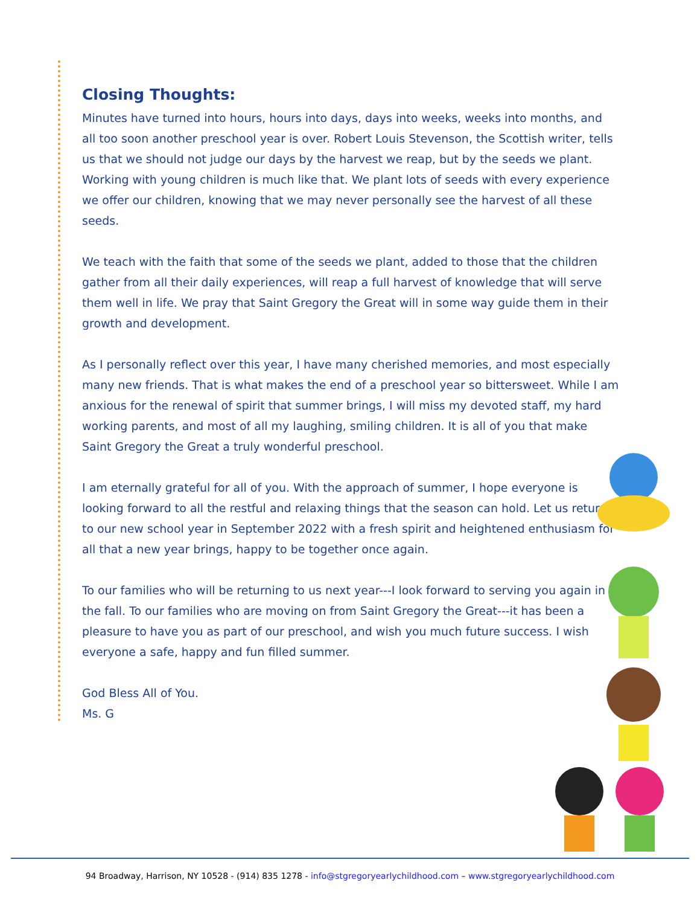Closing Thoughts:
Minutes have turned into hours, hours into days, days into weeks, weeks into months, and all too soon another preschool year is over. Robert Louis Stevenson, the Scottish writer, tells us that we should not judge our days by the harvest we reap, but by the seeds we plant. Working with young children is much like that. We plant lots of seeds with every experience we offer our children, knowing that we may never personally see the harvest of all these seeds.
We teach with the faith that some of the seeds we plant, added to those that the children gather from all their daily experiences, will reap a full harvest of knowledge that will serve them well in life. We pray that Saint Gregory the Great will in some way guide them in their growth and development.
As I personally reflect over this year, I have many cherished memories, and most especially many new friends. That is what makes the end of a preschool year so bittersweet. While I am anxious for the renewal of spirit that summer brings, I will miss my devoted staff, my hard working parents, and most of all my laughing, smiling children. It is all of you that make Saint Gregory the Great a truly wonderful preschool.
I am eternally grateful for all of you. With the approach of summer, I hope everyone is looking forward to all the restful and relaxing things that the season can hold. Let us return to our new school year in September 2022 with a fresh spirit and heightened enthusiasm for all that a new year brings, happy to be together once again.
To our families who will be returning to us next year---I look forward to serving you again in the fall. To our families who are moving on from Saint Gregory the Great---it has been a pleasure to have you as part of our preschool, and wish you much future success. I wish everyone a safe, happy and fun filled summer.
God Bless All of You.
Ms. G
94 Broadway, Harrison, NY 10528 - (914) 835 1278 - info@stgregoryearlychildhood.com – www.stgregoryearlychildhood.com